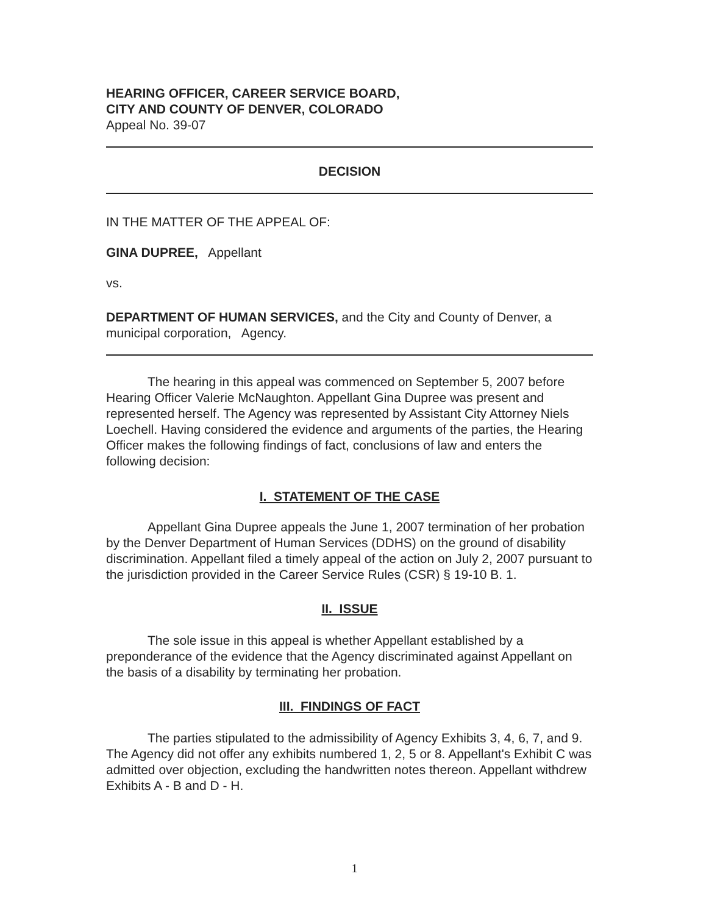HEARING OFFICER, CAREER SERVICE BOARD,
CITY AND COUNTY OF DENVER, COLORADO
Appeal No. 39-07
DECISION
IN THE MATTER OF THE APPEAL OF:
GINA DUPREE, Appellant
vs.
DEPARTMENT OF HUMAN SERVICES, and the City and County of Denver, a municipal corporation, Agency.
The hearing in this appeal was commenced on September 5, 2007 before Hearing Officer Valerie McNaughton. Appellant Gina Dupree was present and represented herself. The Agency was represented by Assistant City Attorney Niels Loechell. Having considered the evidence and arguments of the parties, the Hearing Officer makes the following findings of fact, conclusions of law and enters the following decision:
I. STATEMENT OF THE CASE
Appellant Gina Dupree appeals the June 1, 2007 termination of her probation by the Denver Department of Human Services (DDHS) on the ground of disability discrimination. Appellant filed a timely appeal of the action on July 2, 2007 pursuant to the jurisdiction provided in the Career Service Rules (CSR) § 19-10 B. 1.
II. ISSUE
The sole issue in this appeal is whether Appellant established by a preponderance of the evidence that the Agency discriminated against Appellant on the basis of a disability by terminating her probation.
III. FINDINGS OF FACT
The parties stipulated to the admissibility of Agency Exhibits 3, 4, 6, 7, and 9. The Agency did not offer any exhibits numbered 1, 2, 5 or 8. Appellant's Exhibit C was admitted over objection, excluding the handwritten notes thereon. Appellant withdrew Exhibits A - B and D - H.
1